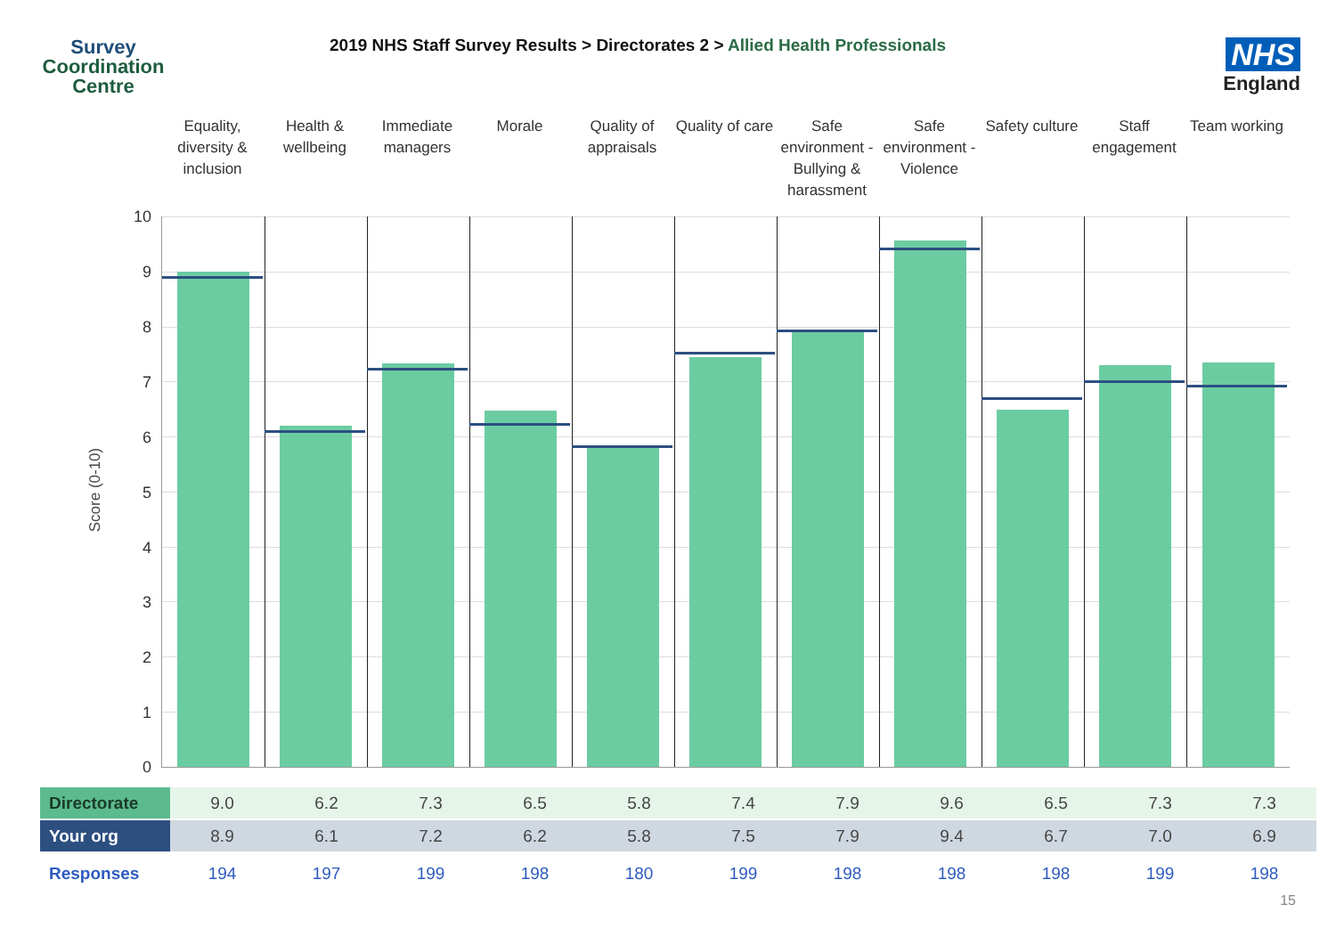Survey
Coordination
Centre
2019 NHS Staff Survey Results > Directorates 2 > Allied Health Professionals
NHS
England
Equality, diversity & inclusion
Health & wellbeing
Immediate managers
Morale Quality of appraisals
Quality of care
Safe environment - Bullying & harassment
Safe environment - Violence
Safety culture
Staff engagement
Team working
Score (0-10)
10
9
8
7
6
5
4
3
2
1
0
| Directorate | 9.0 | 6.2 | 7.3 | 6.5 | 5.8 | 7.4 | 7.9 | 9.6 | 6.5 | 7.3 | 7.3 |
| Your org | 8.9 | 6.1 | 7.2 | 6.2 | 5.8 | 7.5 | 7.9 | 9.4 | 6.7 | 7.0 | 6.9 |
| Responses | 194 | 197 | 199 | 198 | 180 | 199 | 198 | 198 | 198 | 199 | 198 |
15